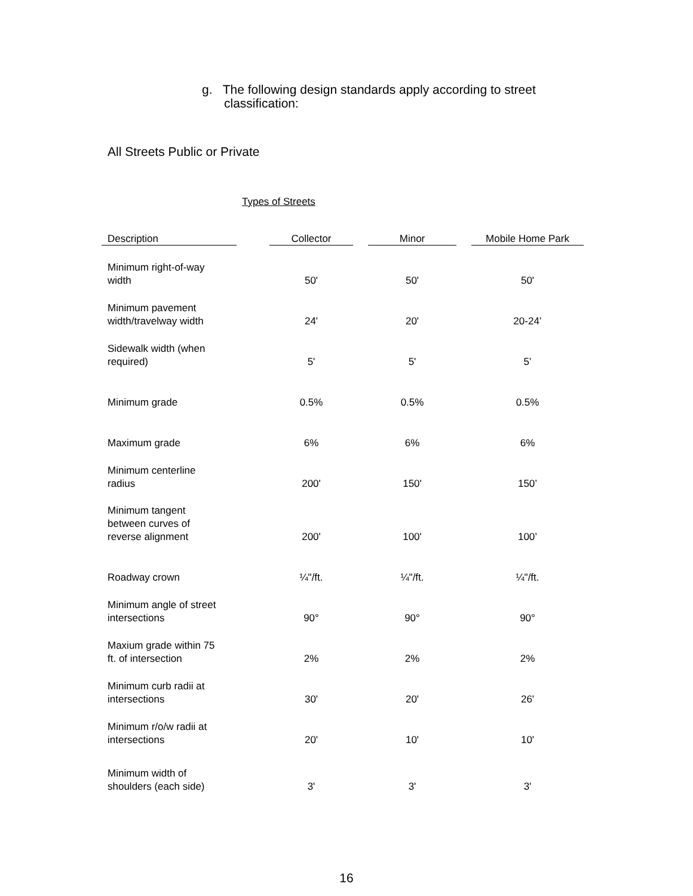g. The following design standards apply according to street classification:
All Streets Public or Private
Types of Streets
| Description | | Collector | | Minor | | Mobile Home Park |
| --- | --- | --- | --- | --- | --- | --- |
| Minimum right-of-way width | | 50' | | 50' | | 50' |
| Minimum pavement width/travelway width | | 24' | | 20' | | 20-24’ |
| Sidewalk width (when required) | | 5' | | 5' | | 5’ |
| Minimum grade | | 0.5% | | 0.5% | | 0.5% |
| Maximum grade | | 6% | | 6% | | 6% |
| Minimum centerline radius | | 200' | | 150' | | 150’ |
| Minimum tangent between curves of reverse alignment | | 200' | | 100' | | 100’ |
| Roadway crown | | ¼"/ft. | | ¼"/ft. | | ¼"/ft. |
| Minimum angle of street intersections | | 90° | | 90° | | 90° |
| Maxium grade within 75 ft. of intersection | | 2% | | 2% | | 2% |
| Minimum curb radii at intersections | | 30' | | 20' | | 26' |
| Minimum r/o/w radii at intersections | | 20' | | 10' | | 10' |
| Minimum width of shoulders (each side) | | 3' | | 3' | | 3' |
16